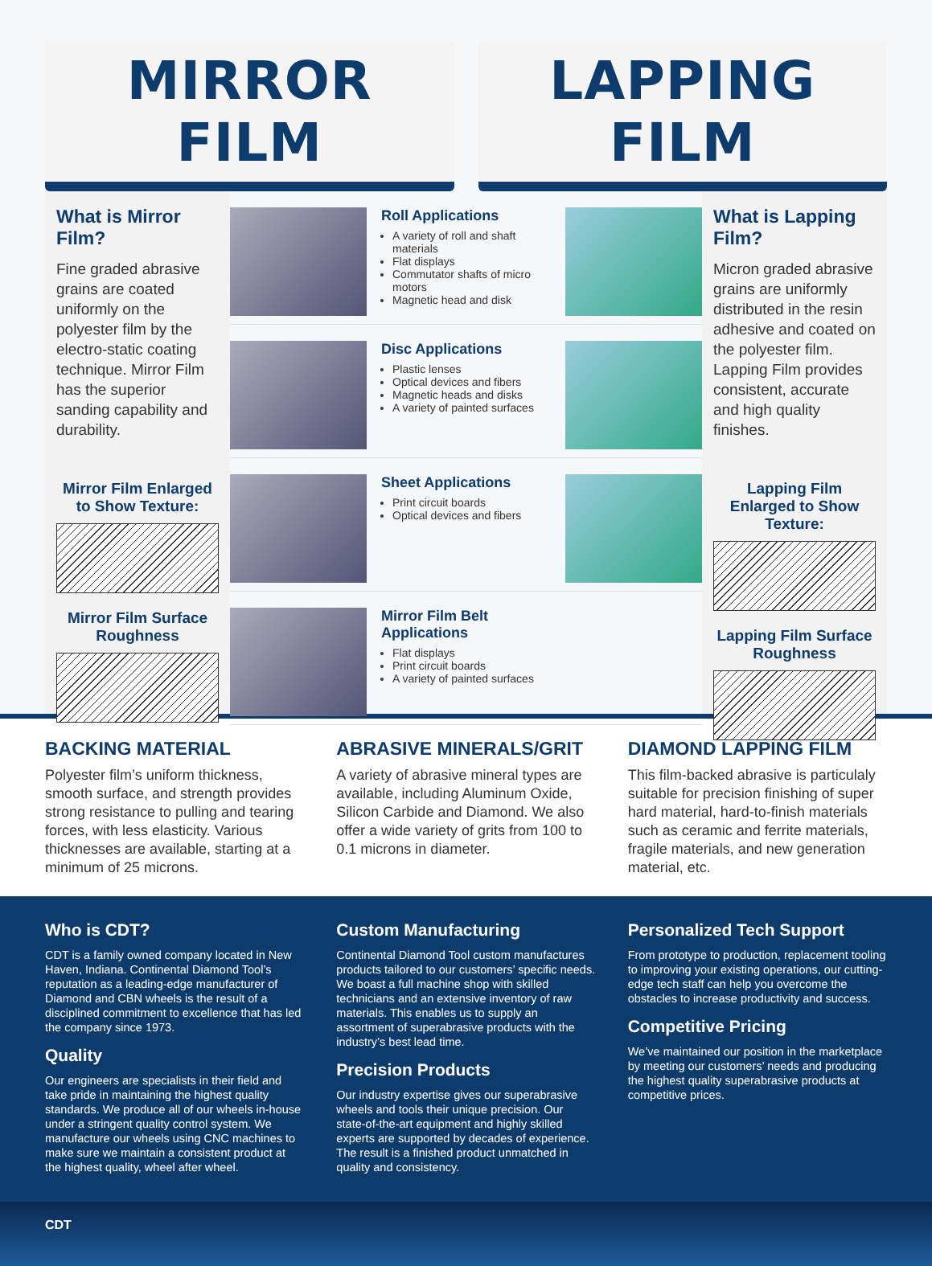MIRROR FILM LAPPING FILM
What is Mirror Film?
Fine graded abrasive grains are coated uniformly on the polyester film by the electro-static coating technique. Mirror Film has the superior sanding capability and durability.
Mirror Film Enlarged to Show Texture:
Mirror Film Surface Roughness
Roll Applications
A variety of roll and shaft materials
Flat displays
Commutator shafts of micro motors
Magnetic head and disk
Disc Applications
Plastic lenses
Optical devices and fibers
Magnetic heads and disks
A variety of painted surfaces
Sheet Applications
Print circuit boards
Optical devices and fibers
Mirror Film Belt Applications
Flat displays
Print circuit boards
A variety of painted surfaces
What is Lapping Film?
Micron graded abrasive grains are uniformly distributed in the resin adhesive and coated on the polyester film. Lapping Film provides consistent, accurate and high quality finishes.
Lapping Film Enlarged to Show Texture:
Lapping Film Surface Roughness
BACKING MATERIAL
Polyester film’s uniform thickness, smooth surface, and strength provides strong resistance to pulling and tearing forces, with less elasticity. Various thicknesses are available, starting at a minimum of 25 microns.
ABRASIVE MINERALS/GRIT
A variety of abrasive mineral types are available, including Aluminum Oxide, Silicon Carbide and Diamond. We also offer a wide variety of grits from 100 to 0.1 microns in diameter.
DIAMOND LAPPING FILM
This film-backed abrasive is particulaly suitable for precision finishing of super hard material, hard-to-finish materials such as ceramic and ferrite materials, fragile materials, and new generation material, etc.
Who is CDT?
CDT is a family owned company located in New Haven, Indiana. Continental Diamond Tool’s reputation as a leading-edge manufacturer of Diamond and CBN wheels is the result of a disciplined commitment to excellence that has led the company since 1973.
Quality
Our engineers are specialists in their field and take pride in maintaining the highest quality standards. We produce all of our wheels in-house under a stringent quality control system. We manufacture our wheels using CNC machines to make sure we maintain a consistent product at the highest quality, wheel after wheel.
Custom Manufacturing
Continental Diamond Tool custom manufactures products tailored to our customers’ specific needs. We boast a full machine shop with skilled technicians and an extensive inventory of raw materials. This enables us to supply an assortment of superabrasive products with the industry’s best lead time.
Precision Products
Our industry expertise gives our superabrasive wheels and tools their unique precision. Our state-of-the-art equipment and highly skilled experts are supported by decades of experience. The result is a finished product unmatched in quality and consistency.
Personalized Tech Support
From prototype to production, replacement tooling to improving your existing operations, our cutting-edge tech staff can help you overcome the obstacles to increase productivity and success.
Competitive Pricing
We’ve maintained our position in the marketplace by meeting our customers’ needs and producing the highest quality superabrasive products at competitive prices.
CDT